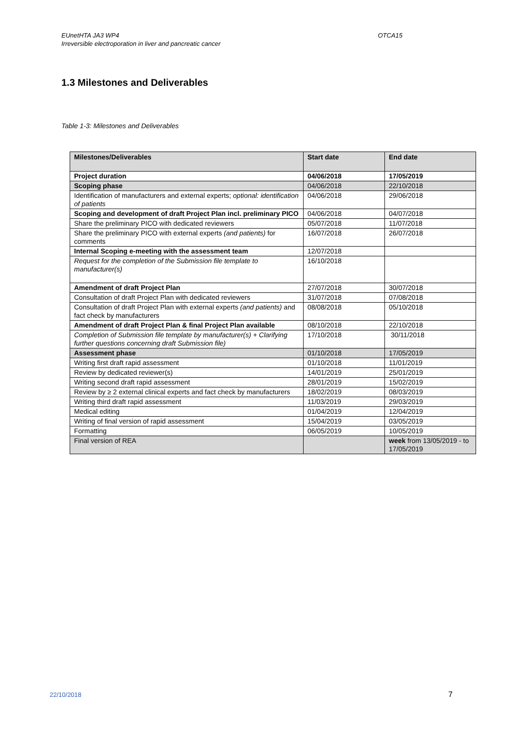EUnetHTA JA3 WP4 OTCA15
Irreversible electroporation in liver and pancreatic cancer
1.3 Milestones and Deliverables
Table 1-3: Milestones and Deliverables
| Milestones/Deliverables | Start date | End date |
| --- | --- | --- |
| Project duration | 04/06/2018 | 17/05/2019 |
| Scoping phase | 04/06/2018 | 22/10/2018 |
| Identification of manufacturers and external experts; optional: identification of patients | 04/06/2018 | 29/06/2018 |
| Scoping and development of draft Project Plan incl. preliminary PICO | 04/06/2018 | 04/07/2018 |
| Share the preliminary PICO with dedicated reviewers | 05/07/2018 | 11/07/2018 |
| Share the preliminary PICO with external experts (and patients) for comments | 16/07/2018 | 26/07/2018 |
| Internal Scoping e-meeting with the assessment team | 12/07/2018 | |
| Request for the completion of the Submission file template to manufacturer(s) | 16/10/2018 | |
| Amendment of draft Project Plan | 27/07/2018 | 30/07/2018 |
| Consultation of draft Project Plan with dedicated reviewers | 31/07/2018 | 07/08/2018 |
| Consultation of draft Project Plan with external experts (and patients) and fact check by manufacturers | 08/08/2018 | 05/10/2018 |
| Amendment of draft Project Plan & final Project Plan available | 08/10/2018 | 22/10/2018 |
| Completion of Submission file template by manufacturer(s) + Clarifying further questions concerning draft Submission file) | 17/10/2018 | 30/11/2018 |
| Assessment phase | 01/10/2018 | 17/05/2019 |
| Writing first draft rapid assessment | 01/10/2018 | 11/01/2019 |
| Review by dedicated reviewer(s) | 14/01/2019 | 25/01/2019 |
| Writing second draft rapid assessment | 28/01/2019 | 15/02/2019 |
| Review by ≥ 2 external clinical experts and fact check by manufacturers | 18/02/2019 | 08/03/2019 |
| Writing third draft rapid assessment | 11/03/2019 | 29/03/2019 |
| Medical editing | 01/04/2019 | 12/04/2019 |
| Writing of final version of rapid assessment | 15/04/2019 | 03/05/2019 |
| Formatting | 06/05/2019 | 10/05/2019 |
| Final version of REA | | week from 13/05/2019 - to 17/05/2019 |
22/10/2018 7